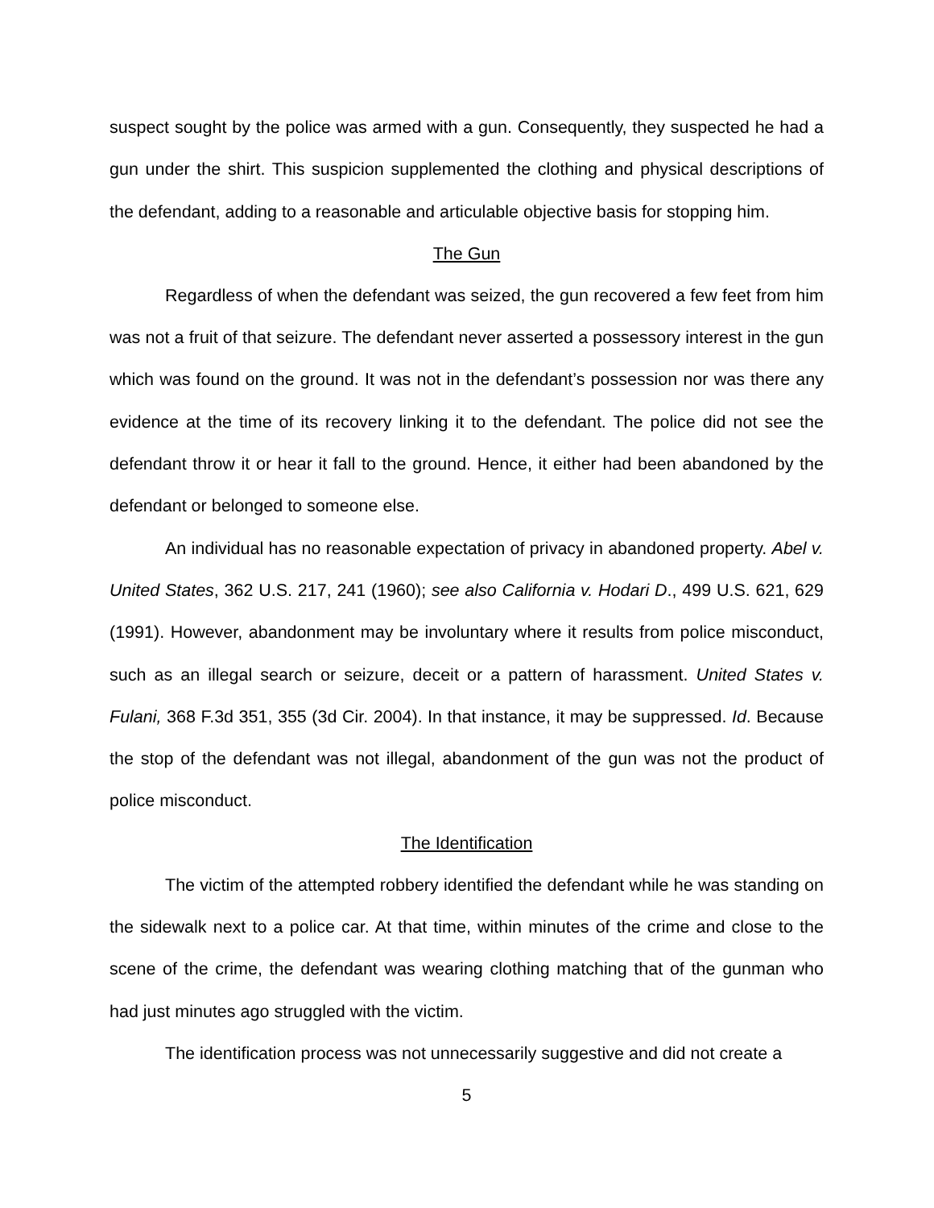suspect sought by the police was armed with a gun. Consequently, they suspected he had a gun under the shirt. This suspicion supplemented the clothing and physical descriptions of the defendant, adding to a reasonable and articulable objective basis for stopping him.
The Gun
Regardless of when the defendant was seized, the gun recovered a few feet from him was not a fruit of that seizure. The defendant never asserted a possessory interest in the gun which was found on the ground. It was not in the defendant’s possession nor was there any evidence at the time of its recovery linking it to the defendant. The police did not see the defendant throw it or hear it fall to the ground. Hence, it either had been abandoned by the defendant or belonged to someone else.
An individual has no reasonable expectation of privacy in abandoned property. Abel v. United States, 362 U.S. 217, 241 (1960); see also California v. Hodari D., 499 U.S. 621, 629 (1991). However, abandonment may be involuntary where it results from police misconduct, such as an illegal search or seizure, deceit or a pattern of harassment. United States v. Fulani, 368 F.3d 351, 355 (3d Cir. 2004). In that instance, it may be suppressed. Id. Because the stop of the defendant was not illegal, abandonment of the gun was not the product of police misconduct.
The Identification
The victim of the attempted robbery identified the defendant while he was standing on the sidewalk next to a police car. At that time, within minutes of the crime and close to the scene of the crime, the defendant was wearing clothing matching that of the gunman who had just minutes ago struggled with the victim.
The identification process was not unnecessarily suggestive and did not create a
5